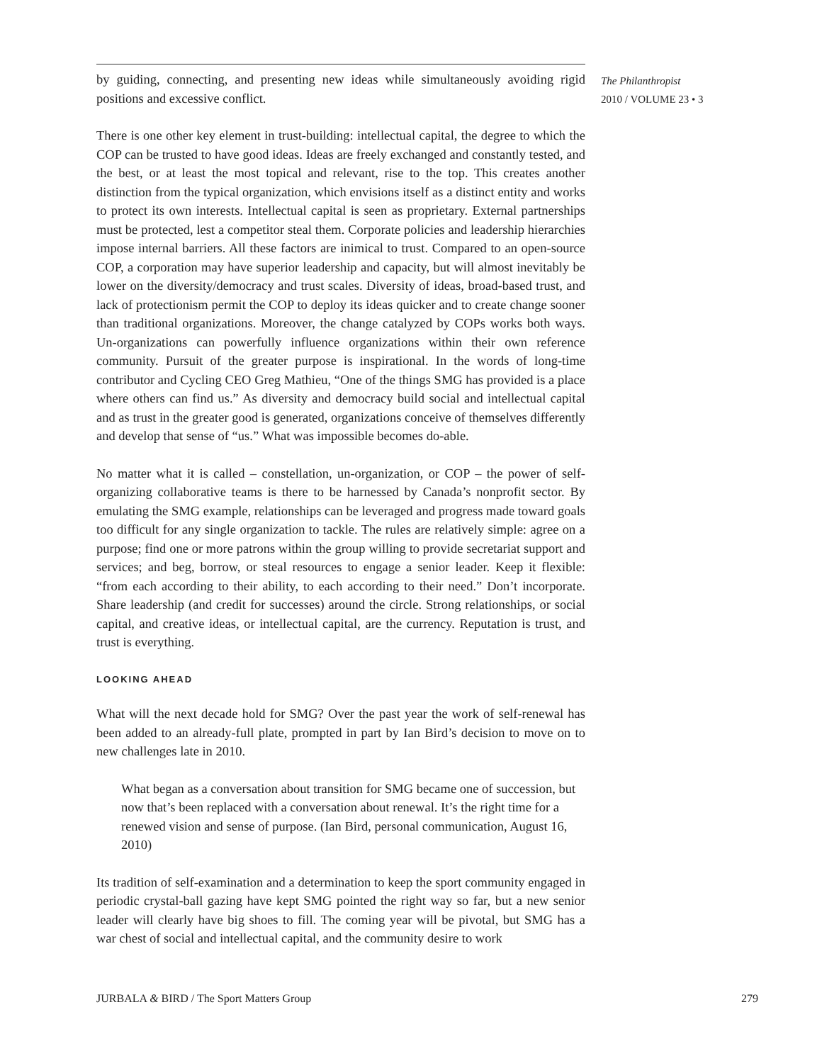The Philanthropist
2010 / VOLUME 23 • 3
by guiding, connecting, and presenting new ideas while simultaneously avoiding rigid positions and excessive conflict.
There is one other key element in trust-building: intellectual capital, the degree to which the COP can be trusted to have good ideas. Ideas are freely exchanged and constantly tested, and the best, or at least the most topical and relevant, rise to the top. This creates another distinction from the typical organization, which envisions itself as a distinct entity and works to protect its own interests. Intellectual capital is seen as proprietary. External partnerships must be protected, lest a competitor steal them. Corporate policies and leadership hierarchies impose internal barriers. All these factors are inimical to trust. Compared to an open-source COP, a corporation may have superior leadership and capacity, but will almost inevitably be lower on the diversity/democracy and trust scales. Diversity of ideas, broad-based trust, and lack of protectionism permit the COP to deploy its ideas quicker and to create change sooner than traditional organizations. Moreover, the change catalyzed by COPs works both ways. Un-organizations can powerfully influence organizations within their own reference community. Pursuit of the greater purpose is inspirational. In the words of long-time contributor and Cycling CEO Greg Mathieu, “One of the things SMG has provided is a place where others can find us.” As diversity and democracy build social and intellectual capital and as trust in the greater good is generated, organizations conceive of themselves differently and develop that sense of “us.” What was impossible becomes do-able.
No matter what it is called – constellation, un-organization, or COP – the power of self-organizing collaborative teams is there to be harnessed by Canada’s nonprofit sector. By emulating the SMG example, relationships can be leveraged and progress made toward goals too difficult for any single organization to tackle. The rules are relatively simple: agree on a purpose; find one or more patrons within the group willing to provide secretariat support and services; and beg, borrow, or steal resources to engage a senior leader. Keep it flexible: “from each according to their ability, to each according to their need.” Don’t incorporate. Share leadership (and credit for successes) around the circle. Strong relationships, or social capital, and creative ideas, or intellectual capital, are the currency. Reputation is trust, and trust is everything.
LOOKING AHEAD
What will the next decade hold for SMG? Over the past year the work of self-renewal has been added to an already-full plate, prompted in part by Ian Bird’s decision to move on to new challenges late in 2010.
What began as a conversation about transition for SMG became one of succession, but now that’s been replaced with a conversation about renewal. It’s the right time for a renewed vision and sense of purpose. (Ian Bird, personal communication, August 16, 2010)
Its tradition of self-examination and a determination to keep the sport community engaged in periodic crystal-ball gazing have kept SMG pointed the right way so far, but a new senior leader will clearly have big shoes to fill. The coming year will be pivotal, but SMG has a war chest of social and intellectual capital, and the community desire to work
JURBALA & BIRD / The Sport Matters Group 279